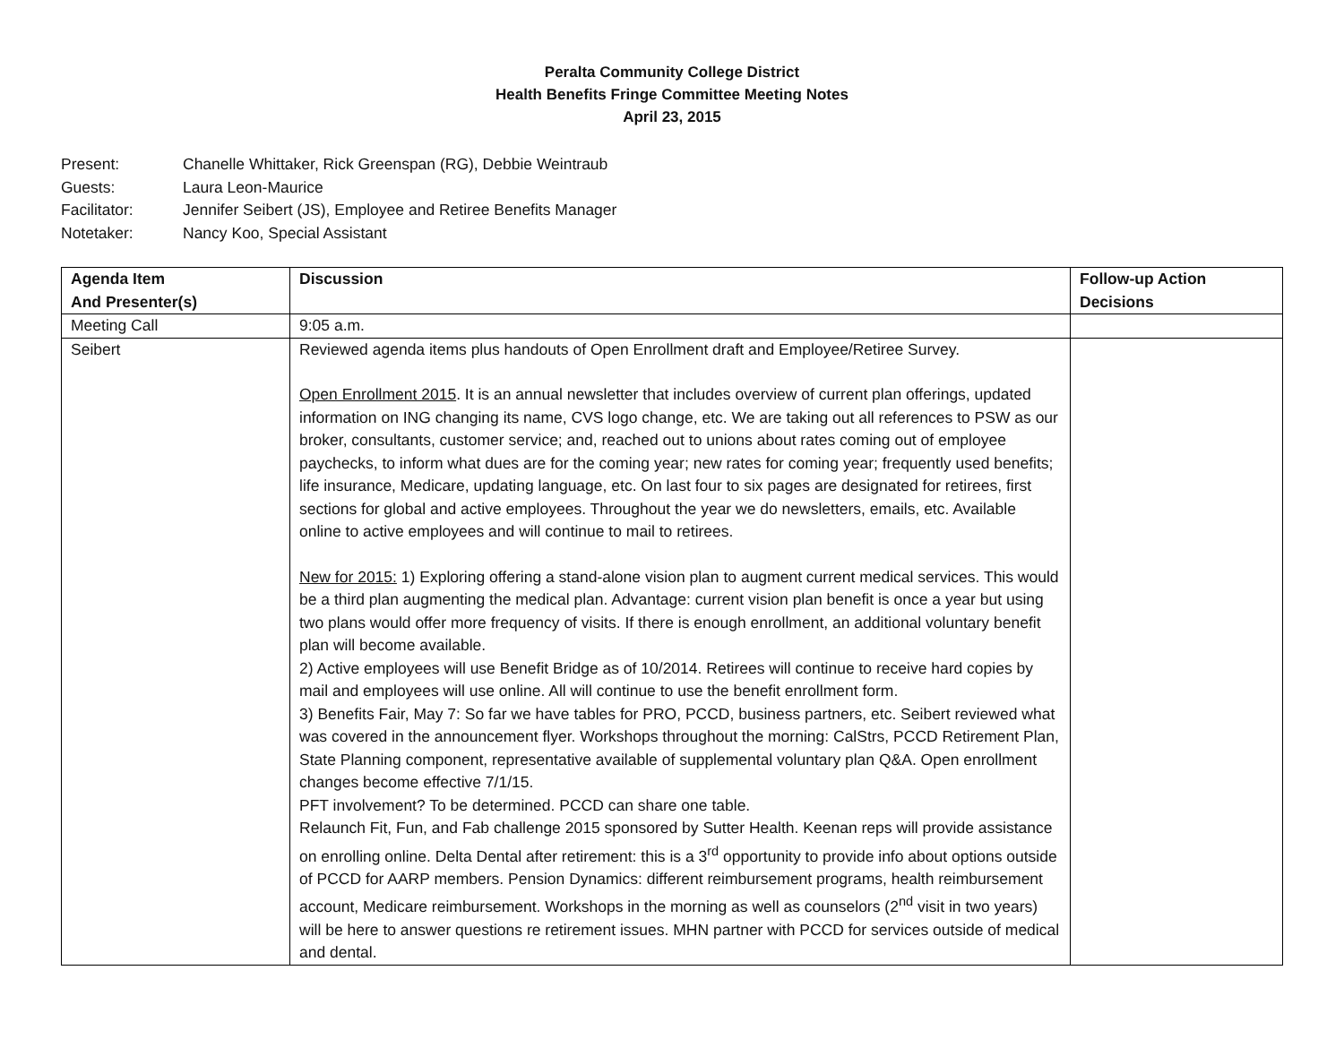Peralta Community College District
Health Benefits Fringe Committee Meeting Notes
April 23, 2015
Present: Chanelle Whittaker, Rick Greenspan (RG), Debbie Weintraub
Guests: Laura Leon-Maurice
Facilitator: Jennifer Seibert (JS), Employee and Retiree Benefits Manager
Notetaker: Nancy Koo, Special Assistant
| Agenda Item And Presenter(s) | Discussion | Follow-up Action Decisions |
| --- | --- | --- |
| Meeting Call | 9:05 a.m. | |
| Seibert | Reviewed agenda items plus handouts of Open Enrollment draft and Employee/Retiree Survey. Open Enrollment 2015 . It is an annual newsletter that includes overview of current plan offerings, updated information on ING changing its name, CVS logo change, etc. We are taking out all references to PSW as our broker, consultants, customer service; and, reached out to unions about rates coming out of employee paychecks, to inform what dues are for the coming year; new rates for coming year; frequently used benefits; life insurance, Medicare, updating language, etc. On last four to six pages are designated for retirees, first sections for global and active employees. Throughout the year we do newsletters, emails, etc. Available online to active employees and will continue to mail to retirees. New for 2015: 1) Exploring offering a stand-alone vision plan to augment current medical services. This would be a third plan augmenting the medical plan. Advantage: current vision plan benefit is once a year but using two plans would offer more frequency of visits. If there is enough enrollment, an additional voluntary benefit plan will become available. 2) Active employees will use Benefit Bridge as of 10/2014. Retirees will continue to receive hard copies by mail and employees will use online. All will continue to use the benefit enrollment form. 3) Benefits Fair, May 7: So far we have tables for PRO, PCCD, business partners, etc. Seibert reviewed what was covered in the announcement flyer. Workshops throughout the morning: CalStrs, PCCD Retirement Plan, State Planning component, representative available of supplemental voluntary plan Q&A. Open enrollment changes become effective 7/1/15. PFT involvement? To be determined. PCCD can share one table. Relaunch Fit, Fun, and Fab challenge 2015 sponsored by Sutter Health. Keenan reps will provide assistance on enrolling online. Delta Dental after retirement: this is a 3<sup>rd</sup> opportunity to provide info about options outside of PCCD for AARP members. Pension Dynamics: different reimbursement programs, health reimbursement account, Medicare reimbursement. Workshops in the morning as well as counselors (2<sup>nd</sup> visit in two years) will be here to answer questions re retirement issues. MHN partner with PCCD for services outside of medical and dental. | |